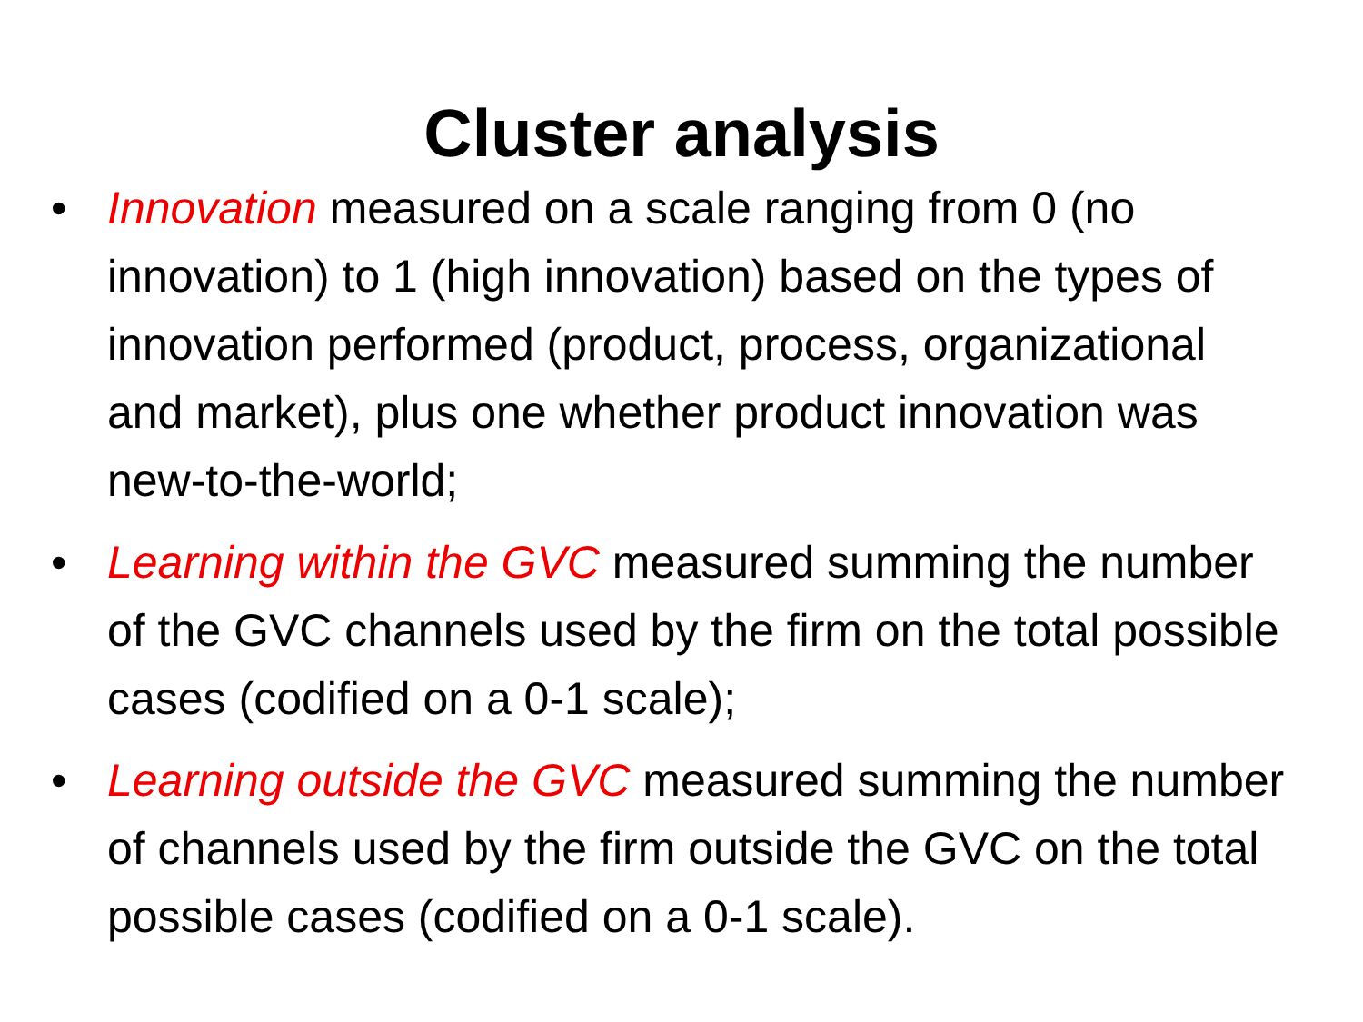Cluster analysis
• Innovation measured on a scale ranging from 0 (no innovation) to 1 (high innovation) based on the types of innovation performed (product, process, organizational and market), plus one whether product innovation was new-to-the-world;
• Learning within the GVC measured summing the number of the GVC channels used by the firm on the total possible cases (codified on a 0-1 scale);
• Learning outside the GVC measured summing the number of channels used by the firm outside the GVC on the total possible cases (codified on a 0-1 scale).